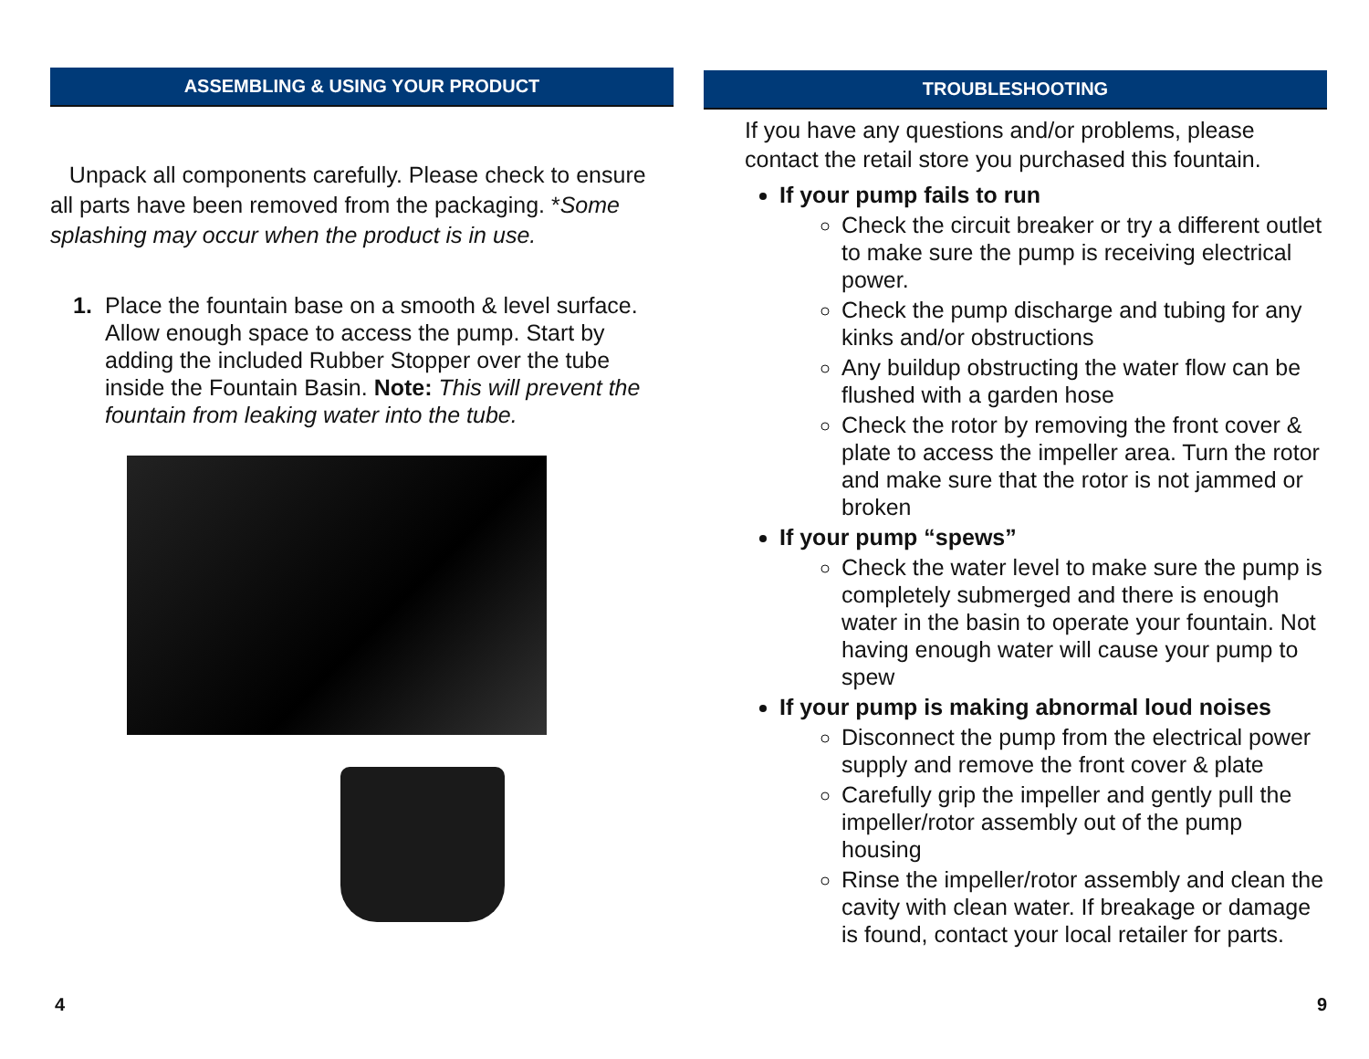ASSEMBLING & USING YOUR PRODUCT
Unpack all components carefully. Please check to ensure all parts have been removed from the packaging. *Some splashing may occur when the product is in use.
1. Place the fountain base on a smooth & level surface. Allow enough space to access the pump. Start by adding the included Rubber Stopper over the tube inside the Fountain Basin. Note: This will prevent the fountain from leaking water into the tube.
4
TROUBLESHOOTING
If you have any questions and/or problems, please contact the retail store you purchased this fountain.
If your pump fails to run
Check the circuit breaker or try a different outlet to make sure the pump is receiving electrical power.
Check the pump discharge and tubing for any kinks and/or obstructions
Any buildup obstructing the water flow can be flushed with a garden hose
Check the rotor by removing the front cover & plate to access the impeller area. Turn the rotor and make sure that the rotor is not jammed or broken
If your pump “spews”
Check the water level to make sure the pump is completely submerged and there is enough water in the basin to operate your fountain. Not having enough water will cause your pump to spew
If your pump is making abnormal loud noises
Disconnect the pump from the electrical power supply and remove the front cover & plate
Carefully grip the impeller and gently pull the impeller/rotor assembly out of the pump housing
Rinse the impeller/rotor assembly and clean the cavity with clean water. If breakage or damage is found, contact your local retailer for parts.
9